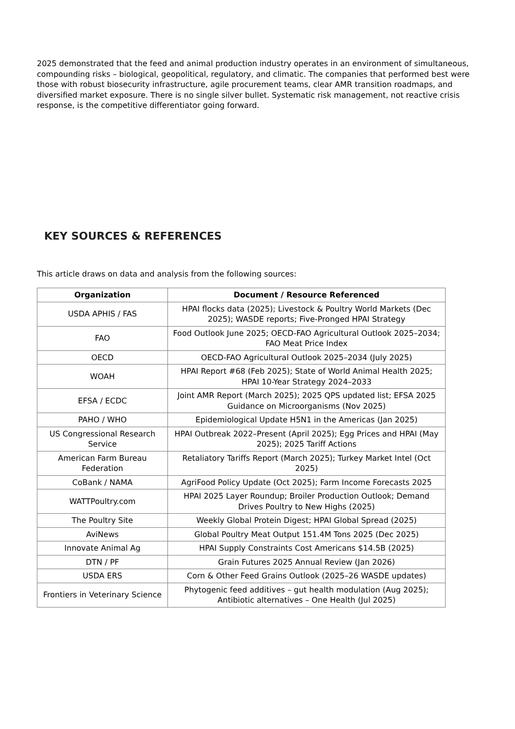2025 demonstrated that the feed and animal production industry operates in an environment of simultaneous, compounding risks – biological, geopolitical, regulatory, and climatic. The companies that performed best were those with robust biosecurity infrastructure, agile procurement teams, clear AMR transition roadmaps, and diversified market exposure. There is no single silver bullet. Systematic risk management, not reactive crisis response, is the competitive differentiator going forward.
KEY SOURCES & REFERENCES
This article draws on data and analysis from the following sources:
| Organization | Document / Resource Referenced |
| --- | --- |
| USDA APHIS / FAS | HPAI flocks data (2025); Livestock & Poultry World Markets (Dec 2025); WASDE reports; Five-Pronged HPAI Strategy |
| FAO | Food Outlook June 2025; OECD-FAO Agricultural Outlook 2025–2034; FAO Meat Price Index |
| OECD | OECD-FAO Agricultural Outlook 2025–2034 (July 2025) |
| WOAH | HPAI Report #68 (Feb 2025); State of World Animal Health 2025; HPAI 10-Year Strategy 2024–2033 |
| EFSA / ECDC | Joint AMR Report (March 2025); 2025 QPS updated list; EFSA 2025 Guidance on Microorganisms (Nov 2025) |
| PAHO / WHO | Epidemiological Update H5N1 in the Americas (Jan 2025) |
| US Congressional Research Service | HPAI Outbreak 2022–Present (April 2025); Egg Prices and HPAI (May 2025); 2025 Tariff Actions |
| American Farm Bureau Federation | Retaliatory Tariffs Report (March 2025); Turkey Market Intel (Oct 2025) |
| CoBank / NAMA | AgriFood Policy Update (Oct 2025); Farm Income Forecasts 2025 |
| WATTPoultry.com | HPAI 2025 Layer Roundup; Broiler Production Outlook; Demand Drives Poultry to New Highs (2025) |
| The Poultry Site | Weekly Global Protein Digest; HPAI Global Spread (2025) |
| AviNews | Global Poultry Meat Output 151.4M Tons 2025 (Dec 2025) |
| Innovate Animal Ag | HPAI Supply Constraints Cost Americans $14.5B (2025) |
| DTN / PF | Grain Futures 2025 Annual Review (Jan 2026) |
| USDA ERS | Corn & Other Feed Grains Outlook (2025–26 WASDE updates) |
| Frontiers in Veterinary Science | Phytogenic feed additives – gut health modulation (Aug 2025); Antibiotic alternatives – One Health (Jul 2025) |